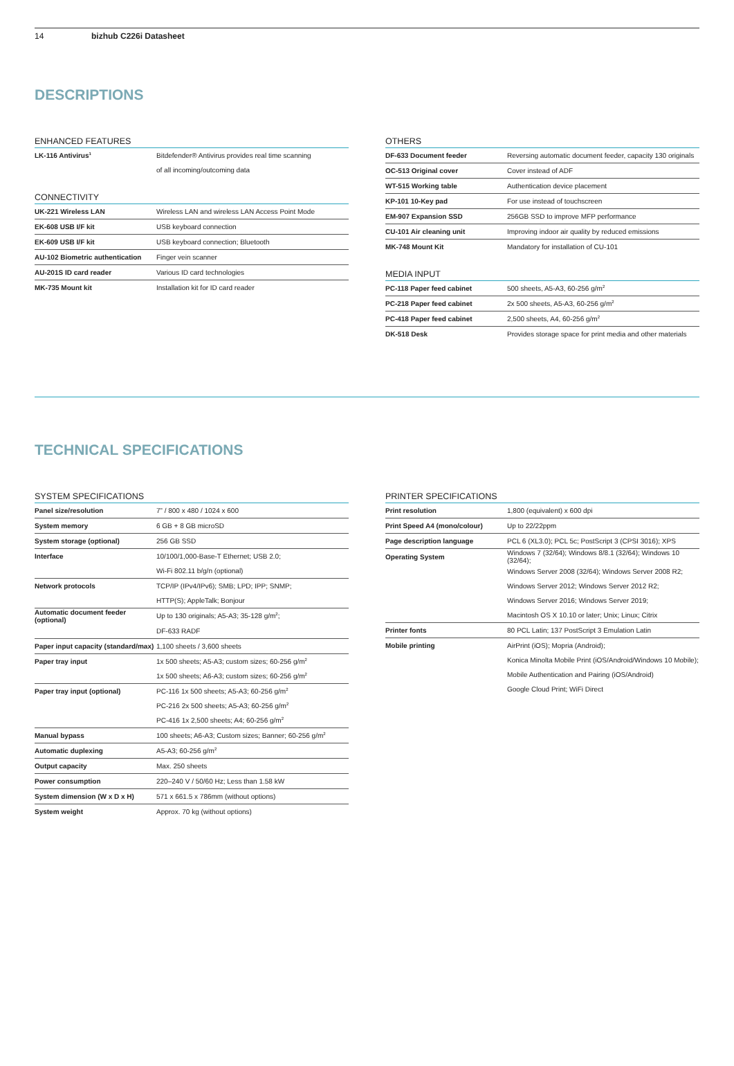14 bizhub C226i Datasheet
DESCRIPTIONS
ENHANCED FEATURES
| LK-116 Antivirus<sup>1</sup> | Bitdefender® Antivirus provides real time scanning |
| | of all incoming/outcoming data |
CONNECTIVITY
| UK-221 Wireless LAN | Wireless LAN and wireless LAN Access Point Mode |
| EK-608 USB I/F kit | USB keyboard connection |
| EK-609 USB I/F kit | USB keyboard connection; Bluetooth |
| AU-102 Biometric authentication | Finger vein scanner |
| AU-201S ID card reader | Various ID card technologies |
| MK-735 Mount kit | Installation kit for ID card reader |
OTHERS
| DF-633 Document feeder | Reversing automatic document feeder, capacity 130 originals |
| OC-513 Original cover | Cover instead of ADF |
| WT-515 Working table | Authentication device placement |
| KP-101 10-Key pad | For use instead of touchscreen |
| EM-907 Expansion SSD | 256GB SSD to improve MFP performance |
| CU-101 Air cleaning unit | Improving indoor air quality by reduced emissions |
| MK-748 Mount Kit | Mandatory for installation of CU-101 |
MEDIA INPUT
| PC-118 Paper feed cabinet | 500 sheets, A5-A3, 60-256 g/m<sup>2</sup> |
| PC-218 Paper feed cabinet | 2x 500 sheets, A5-A3, 60-256 g/m<sup>2</sup> |
| PC-418 Paper feed cabinet | 2,500 sheets, A4, 60-256 g/m<sup>2</sup> |
| DK-518 Desk | Provides storage space for print media and other materials |
TECHNICAL SPECIFICATIONS
SYSTEM SPECIFICATIONS
| Panel size/resolution | 7” / 800 x 480 / 1024 x 600 |
| System memory | 6 GB + 8 GB microSD |
| System storage (optional) | 256 GB SSD |
| Interface | 10/100/1,000-Base-T Ethernet; USB 2.0; |
| | Wi-Fi 802.11 b/g/n (optional) |
| Network protocols | TCP/IP (IPv4/IPv6); SMB; LPD; IPP; SNMP; |
| | HTTP(S); AppleTalk; Bonjour |
| Automatic document feeder (optional) | Up to 130 originals; A5-A3; 35-128 g/m<sup>2</sup>; |
| | DF-633 RADF |
| Paper input capacity (standard/max) | 1,100 sheets / 3,600 sheets |
| Paper tray input | 1x 500 sheets; A5-A3; custom sizes; 60-256 g/m<sup>2</sup> |
| | 1x 500 sheets; A6-A3; custom sizes; 60-256 g/m<sup>2</sup> |
| Paper tray input (optional) | PC-116 1x 500 sheets; A5-A3; 60-256 g/m<sup>2</sup> |
| | PC-216 2x 500 sheets; A5-A3; 60-256 g/m<sup>2</sup> |
| | PC-416 1x 2,500 sheets; A4; 60-256 g/m<sup>2</sup> |
| Manual bypass | 100 sheets; A6-A3; Custom sizes; Banner; 60-256 g/m<sup>2</sup> |
| Automatic duplexing | A5-A3; 60-256 g/m<sup>2</sup> |
| Output capacity | Max. 250 sheets |
| Power consumption | 220–240 V / 50/60 Hz; Less than 1.58 kW |
| System dimension (W x D x H) | 571 x 661.5 x 786mm (without options) |
| System weight | Approx. 70 kg (without options) |
PRINTER SPECIFICATIONS
| Print resolution | 1,800 (equivalent) x 600 dpi |
| Print Speed A4 (mono/colour) | Up to 22/22ppm |
| Page description language | PCL 6 (XL3.0); PCL 5c; PostScript 3 (CPSI 3016); XPS |
| Operating System | Windows 7 (32/64); Windows 8/8.1 (32/64); Windows 10 (32/64); |
| | Windows Server 2008 (32/64); Windows Server 2008 R2; |
| | Windows Server 2012; Windows Server 2012 R2; |
| | Windows Server 2016; Windows Server 2019; |
| | Macintosh OS X 10.10 or later; Unix; Linux; Citrix |
| Printer fonts | 80 PCL Latin; 137 PostScript 3 Emulation Latin |
| Mobile printing | AirPrint (iOS); Mopria (Android); |
| | Konica Minolta Mobile Print (iOS/Android/Windows 10 Mobile); |
| | Mobile Authentication and Pairing (iOS/Android) |
| | Google Cloud Print; WiFi Direct |